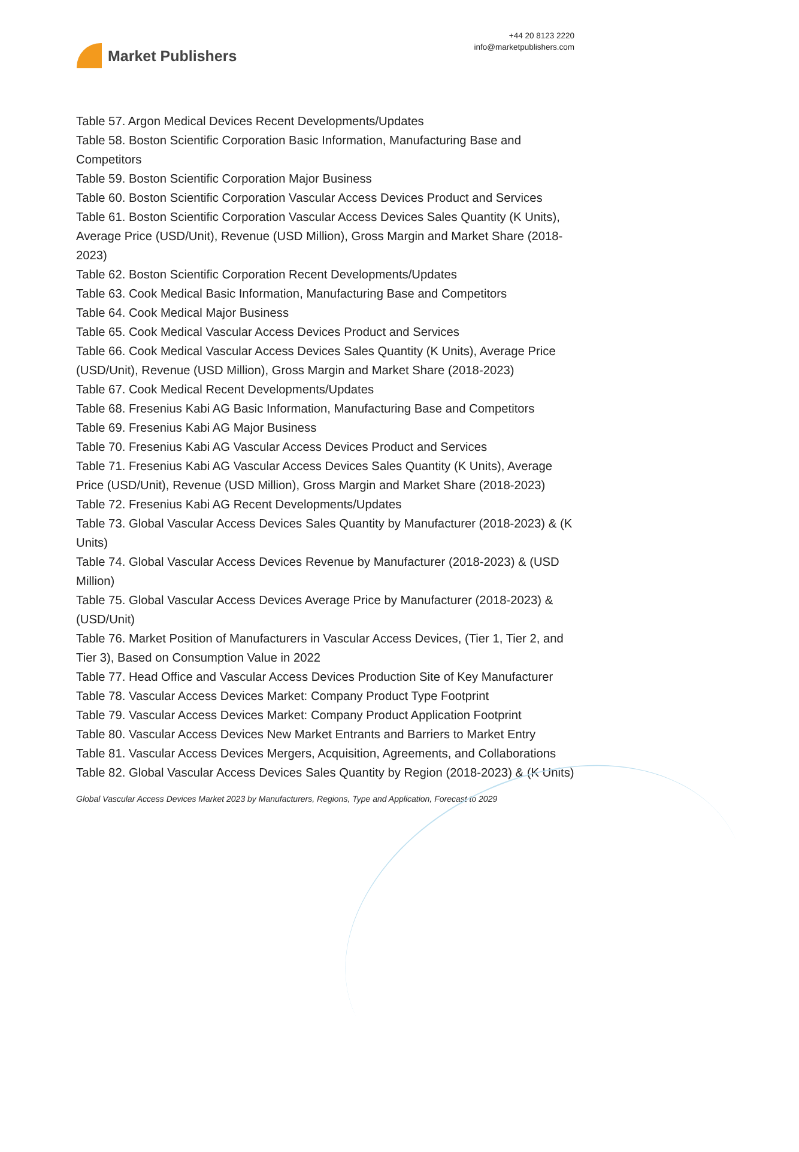Market Publishers
+44 20 8123 2220
info@marketpublishers.com
Table 57. Argon Medical Devices Recent Developments/Updates
Table 58. Boston Scientific Corporation Basic Information, Manufacturing Base and Competitors
Table 59. Boston Scientific Corporation Major Business
Table 60. Boston Scientific Corporation Vascular Access Devices Product and Services
Table 61. Boston Scientific Corporation Vascular Access Devices Sales Quantity (K Units), Average Price (USD/Unit), Revenue (USD Million), Gross Margin and Market Share (2018-2023)
Table 62. Boston Scientific Corporation Recent Developments/Updates
Table 63. Cook Medical Basic Information, Manufacturing Base and Competitors
Table 64. Cook Medical Major Business
Table 65. Cook Medical Vascular Access Devices Product and Services
Table 66. Cook Medical Vascular Access Devices Sales Quantity (K Units), Average Price (USD/Unit), Revenue (USD Million), Gross Margin and Market Share (2018-2023)
Table 67. Cook Medical Recent Developments/Updates
Table 68. Fresenius Kabi AG Basic Information, Manufacturing Base and Competitors
Table 69. Fresenius Kabi AG Major Business
Table 70. Fresenius Kabi AG Vascular Access Devices Product and Services
Table 71. Fresenius Kabi AG Vascular Access Devices Sales Quantity (K Units), Average Price (USD/Unit), Revenue (USD Million), Gross Margin and Market Share (2018-2023)
Table 72. Fresenius Kabi AG Recent Developments/Updates
Table 73. Global Vascular Access Devices Sales Quantity by Manufacturer (2018-2023) & (K Units)
Table 74. Global Vascular Access Devices Revenue by Manufacturer (2018-2023) & (USD Million)
Table 75. Global Vascular Access Devices Average Price by Manufacturer (2018-2023) & (USD/Unit)
Table 76. Market Position of Manufacturers in Vascular Access Devices, (Tier 1, Tier 2, and Tier 3), Based on Consumption Value in 2022
Table 77. Head Office and Vascular Access Devices Production Site of Key Manufacturer
Table 78. Vascular Access Devices Market: Company Product Type Footprint
Table 79. Vascular Access Devices Market: Company Product Application Footprint
Table 80. Vascular Access Devices New Market Entrants and Barriers to Market Entry
Table 81. Vascular Access Devices Mergers, Acquisition, Agreements, and Collaborations
Table 82. Global Vascular Access Devices Sales Quantity by Region (2018-2023) & (K Units)
Global Vascular Access Devices Market 2023 by Manufacturers, Regions, Type and Application, Forecast to 2029